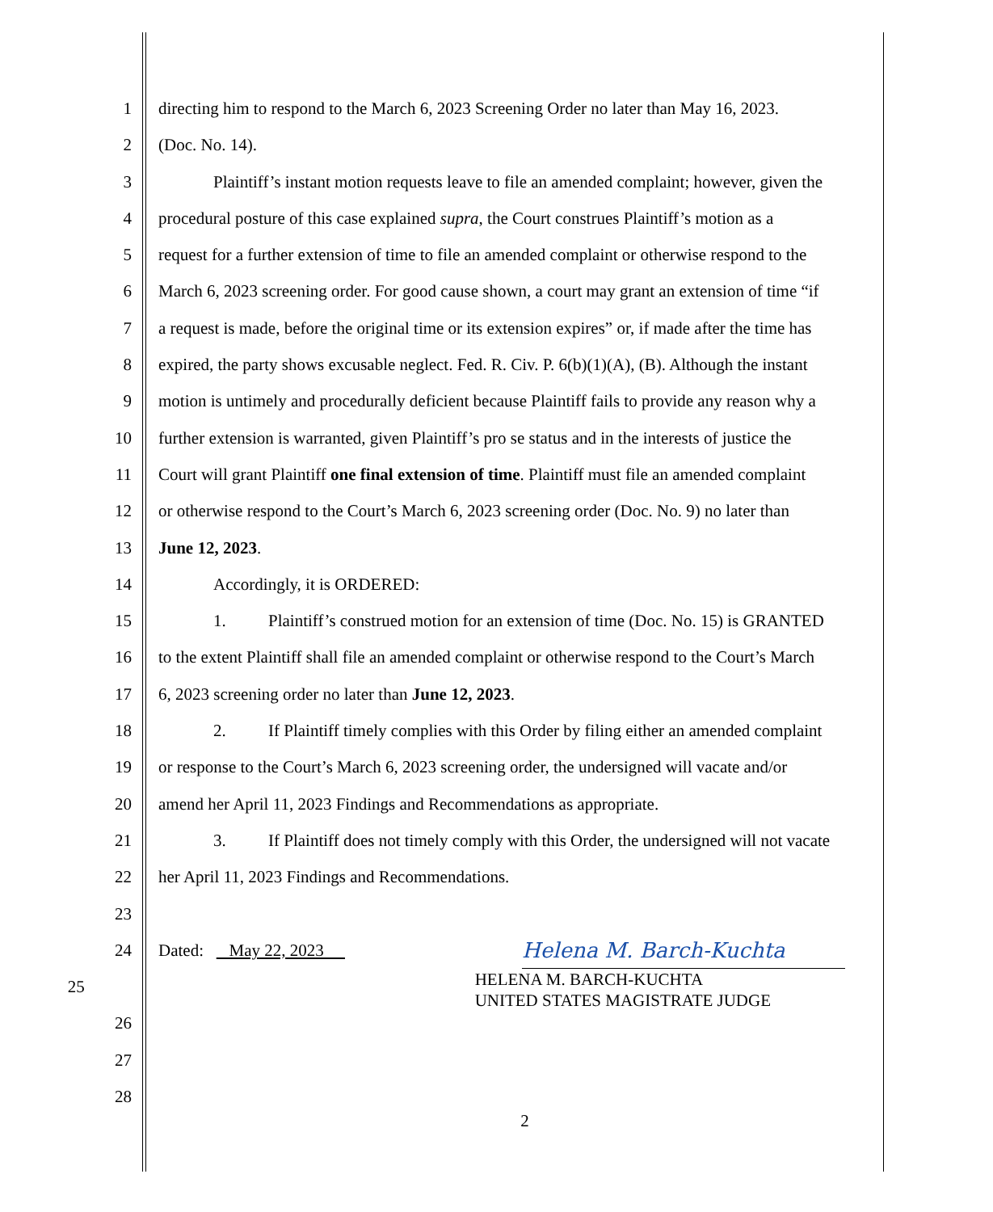1 directing him to respond to the March 6, 2023 Screening Order no later than May 16, 2023.
2 (Doc. No. 14).
3 Plaintiff’s instant motion requests leave to file an amended complaint; however, given the
4 procedural posture of this case explained supra, the Court construes Plaintiff’s motion as a
5 request for a further extension of time to file an amended complaint or otherwise respond to the
6 March 6, 2023 screening order. For good cause shown, a court may grant an extension of time “if
7 a request is made, before the original time or its extension expires” or, if made after the time has
8 expired, the party shows excusable neglect. Fed. R. Civ. P. 6(b)(1)(A), (B). Although the instant
9 motion is untimely and procedurally deficient because Plaintiff fails to provide any reason why a
10 further extension is warranted, given Plaintiff’s pro se status and in the interests of justice the
11 Court will grant Plaintiff one final extension of time. Plaintiff must file an amended complaint
12 or otherwise respond to the Court’s March 6, 2023 screening order (Doc. No. 9) no later than
13 June 12, 2023.
14 Accordingly, it is ORDERED:
15 1. Plaintiff’s construed motion for an extension of time (Doc. No. 15) is GRANTED
16 to the extent Plaintiff shall file an amended complaint or otherwise respond to the Court’s March
17 6, 2023 screening order no later than June 12, 2023.
18 2. If Plaintiff timely complies with this Order by filing either an amended complaint
19 or response to the Court’s March 6, 2023 screening order, the undersigned will vacate and/or
20 amend her April 11, 2023 Findings and Recommendations as appropriate.
21 3. If Plaintiff does not timely comply with this Order, the undersigned will not vacate
22 her April 11, 2023 Findings and Recommendations.
23
24 Dated: May 22, 2023 Helena M. Barch-Kuchta
25
HELENA M. BARCH-KUCHTA
UNITED STATES MAGISTRATE JUDGE
26
27
28
2